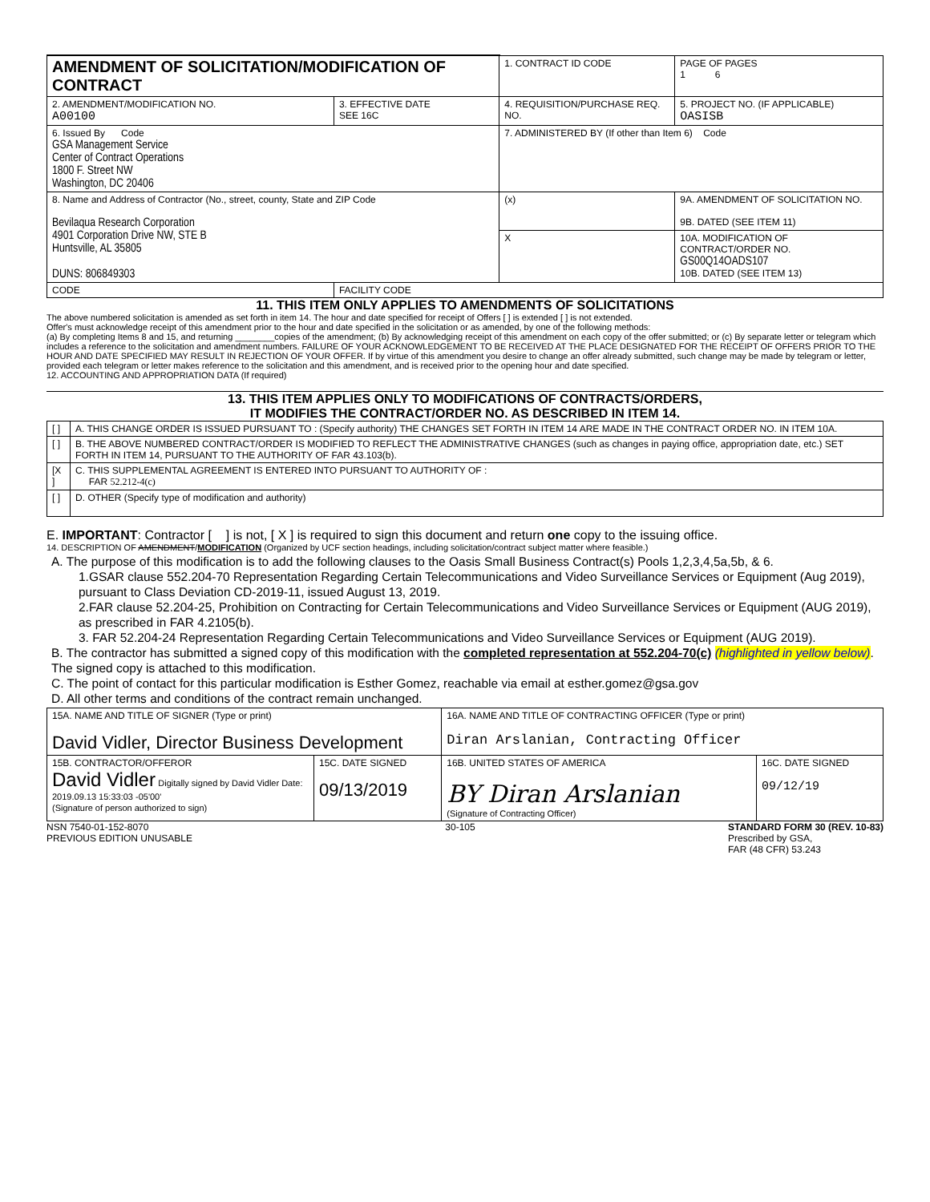| AMENDMENT OF SOLICITATION/MODIFICATION OF CONTRACT | | | 1. CONTRACT ID CODE | | PAGE OF PAGES 1 6 |
| 2. AMENDMENT/MODIFICATION NO. A00100 | 3. EFFECTIVE DATE SEE 16C | 4. REQUISITION/PURCHASE REQ. NO. | | 5. PROJECT NO. (IF APPLICABLE) OASISB | |
| 6. Issued By Code GSA Management Service Center of Contract Operations 1800 F. Street NW Washington, DC 20406 | | 7. ADMINISTERED BY (If other than Item 6) Code | | | |
| 8. Name and Address of Contractor (No., street, county, State and ZIP Code Bevilaqua Research Corporation 4901 Corporation Drive NW, STE B Huntsville, AL 35805 DUNS: 806849303 | | | (x) | 9A. AMENDMENT OF SOLICITATION NO. 9B. DATED (SEE ITEM 11) | |
| | | | X | 10A. MODIFICATION OF CONTRACT/ORDER NO. GS00Q14OADS107 10B. DATED (SEE ITEM 13) | |
| CODE | FACILITY CODE | | | | |
11. THIS ITEM ONLY APPLIES TO AMENDMENTS OF SOLICITATIONS
The above numbered solicitation is amended as set forth in item 14. The hour and date specified for receipt of Offers [ ] is extended [ ] is not extended.
Offer's must acknowledge receipt of this amendment prior to the hour and date specified in the solicitation or as amended, by one of the following methods:
(a) By completing Items 8 and 15, and returning ________copies of the amendment; (b) By acknowledging receipt of this amendment on each copy of the offer submitted; or (c) By separate letter or telegram which includes a reference to the solicitation and amendment numbers. FAILURE OF YOUR ACKNOWLEDGEMENT TO BE RECEIVED AT THE PLACE DESIGNATED FOR THE RECEIPT OF OFFERS PRIOR TO THE HOUR AND DATE SPECIFIED MAY RESULT IN REJECTION OF YOUR OFFER. If by virtue of this amendment you desire to change an offer already submitted, such change may be made by telegram or letter, provided each telegram or letter makes reference to the solicitation and this amendment, and is received prior to the opening hour and date specified.
12. ACCOUNTING AND APPROPRIATION DATA (If required)
13. THIS ITEM APPLIES ONLY TO MODIFICATIONS OF CONTRACTS/ORDERS,
IT MODIFIES THE CONTRACT/ORDER NO. AS DESCRIBED IN ITEM 14.
| [ ] | A. THIS CHANGE ORDER IS ISSUED PURSUANT TO : (Specify authority) THE CHANGES SET FORTH IN ITEM 14 ARE MADE IN THE CONTRACT ORDER NO. IN ITEM 10A. |
| [ ] | B. THE ABOVE NUMBERED CONTRACT/ORDER IS MODIFIED TO REFLECT THE ADMINISTRATIVE CHANGES (such as changes in paying office, appropriation date, etc.) SET FORTH IN ITEM 14, PURSUANT TO THE AUTHORITY OF FAR 43.103(b). |
| [X ] | C. THIS SUPPLEMENTAL AGREEMENT IS ENTERED INTO PURSUANT TO AUTHORITY OF : FAR 52.212-4(c) |
| [ ] | D. OTHER (Specify type of modification and authority) |
E. IMPORTANT: Contractor [ ] is not, [ X ] is required to sign this document and return one copy to the issuing office.
14. DESCRIPTION OF AMENDMENT/MODIFICATION (Organized by UCF section headings, including solicitation/contract subject matter where feasible.)
A. The purpose of this modification is to add the following clauses to the Oasis Small Business Contract(s) Pools 1,2,3,4,5a,5b, & 6.
1.GSAR clause 552.204-70 Representation Regarding Certain Telecommunications and Video Surveillance Services or Equipment (Aug 2019), pursuant to Class Deviation CD-2019-11, issued August 13, 2019.
2.FAR clause 52.204-25, Prohibition on Contracting for Certain Telecommunications and Video Surveillance Services or Equipment (AUG 2019), as prescribed in FAR 4.2105(b).
3. FAR 52.204-24 Representation Regarding Certain Telecommunications and Video Surveillance Services or Equipment (AUG 2019).
B. The contractor has submitted a signed copy of this modification with the completed representation at 552.204-70(c) (highlighted in yellow below). The signed copy is attached to this modification.
C. The point of contact for this particular modification is Esther Gomez, reachable via email at esther.gomez@gsa.gov
D. All other terms and conditions of the contract remain unchanged.
| 15A. NAME AND TITLE OF SIGNER (Type or print) David Vidler, Director Business Development | | 16A. NAME AND TITLE OF CONTRACTING OFFICER (Type or print) Diran Arslanian, Contracting Officer | |
| 15B. CONTRACTOR/OFFEROR David Vidler Digitally signed by David Vidler Date: 2019.09.13 15:33:03 -05'00' (Signature of person authorized to sign) | 15C. DATE SIGNED 09/13/2019 | 16B. UNITED STATES OF AMERICA BY Diran Arslanian (Signature of Contracting Officer) | 16C. DATE SIGNED 09/12/19 |
NSN 7540-01-152-8070
PREVIOUS EDITION UNUSABLE
30-105 STANDARD FORM 30 (REV. 10-83)
Prescribed by GSA,
FAR (48 CFR) 53.243